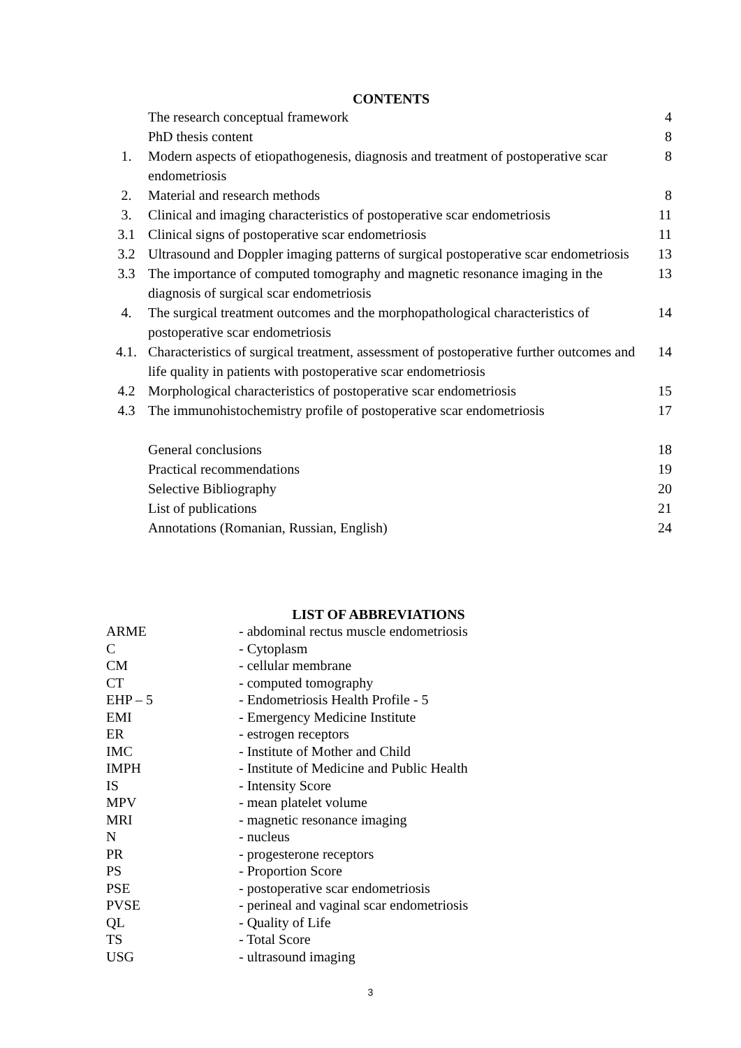CONTENTS
| | The research conceptual framework | 4 |
| | PhD thesis content | 8 |
| 1. | Modern aspects of etiopathogenesis, diagnosis and treatment of postoperative scar endometriosis | 8 |
| 2. | Material and research methods | 8 |
| 3. | Clinical and imaging characteristics of postoperative scar endometriosis | 11 |
| 3.1 | Clinical signs of postoperative scar endometriosis | 11 |
| 3.2 | Ultrasound and Doppler imaging patterns of surgical postoperative scar endometriosis | 13 |
| 3.3 | The importance of computed tomography and magnetic resonance imaging in the diagnosis of surgical scar endometriosis | 13 |
| 4. | The surgical treatment outcomes and the morphopathological characteristics of postoperative scar endometriosis | 14 |
| 4.1. | Characteristics of surgical treatment, assessment of postoperative further outcomes and life quality in patients with postoperative scar endometriosis | 14 |
| 4.2 | Morphological characteristics of postoperative scar endometriosis | 15 |
| 4.3 | The immunohistochemistry profile of postoperative scar endometriosis | 17 |
| | General conclusions | 18 |
| | Practical recommendations | 19 |
| | Selective Bibliography | 20 |
| | List of publications | 21 |
| | Annotations (Romanian, Russian, English) | 24 |
LIST OF ABBREVIATIONS
| ARME | - abdominal rectus muscle endometriosis |
| C | - Cytoplasm |
| CM | - cellular membrane |
| CT | - computed tomography |
| EHP – 5 | - Endometriosis Health Profile - 5 |
| EMI | - Emergency Medicine Institute |
| ER | - estrogen receptors |
| IMC | - Institute of Mother and Child |
| IMPH | - Institute of Medicine and Public Health |
| IS | - Intensity Score |
| MPV | - mean platelet volume |
| MRI | - magnetic resonance imaging |
| N | - nucleus |
| PR | - progesterone receptors |
| PS | - Proportion Score |
| PSE | - postoperative scar endometriosis |
| PVSE | - perineal and vaginal scar endometriosis |
| QL | - Quality of Life |
| TS | - Total Score |
| USG | - ultrasound imaging |
3